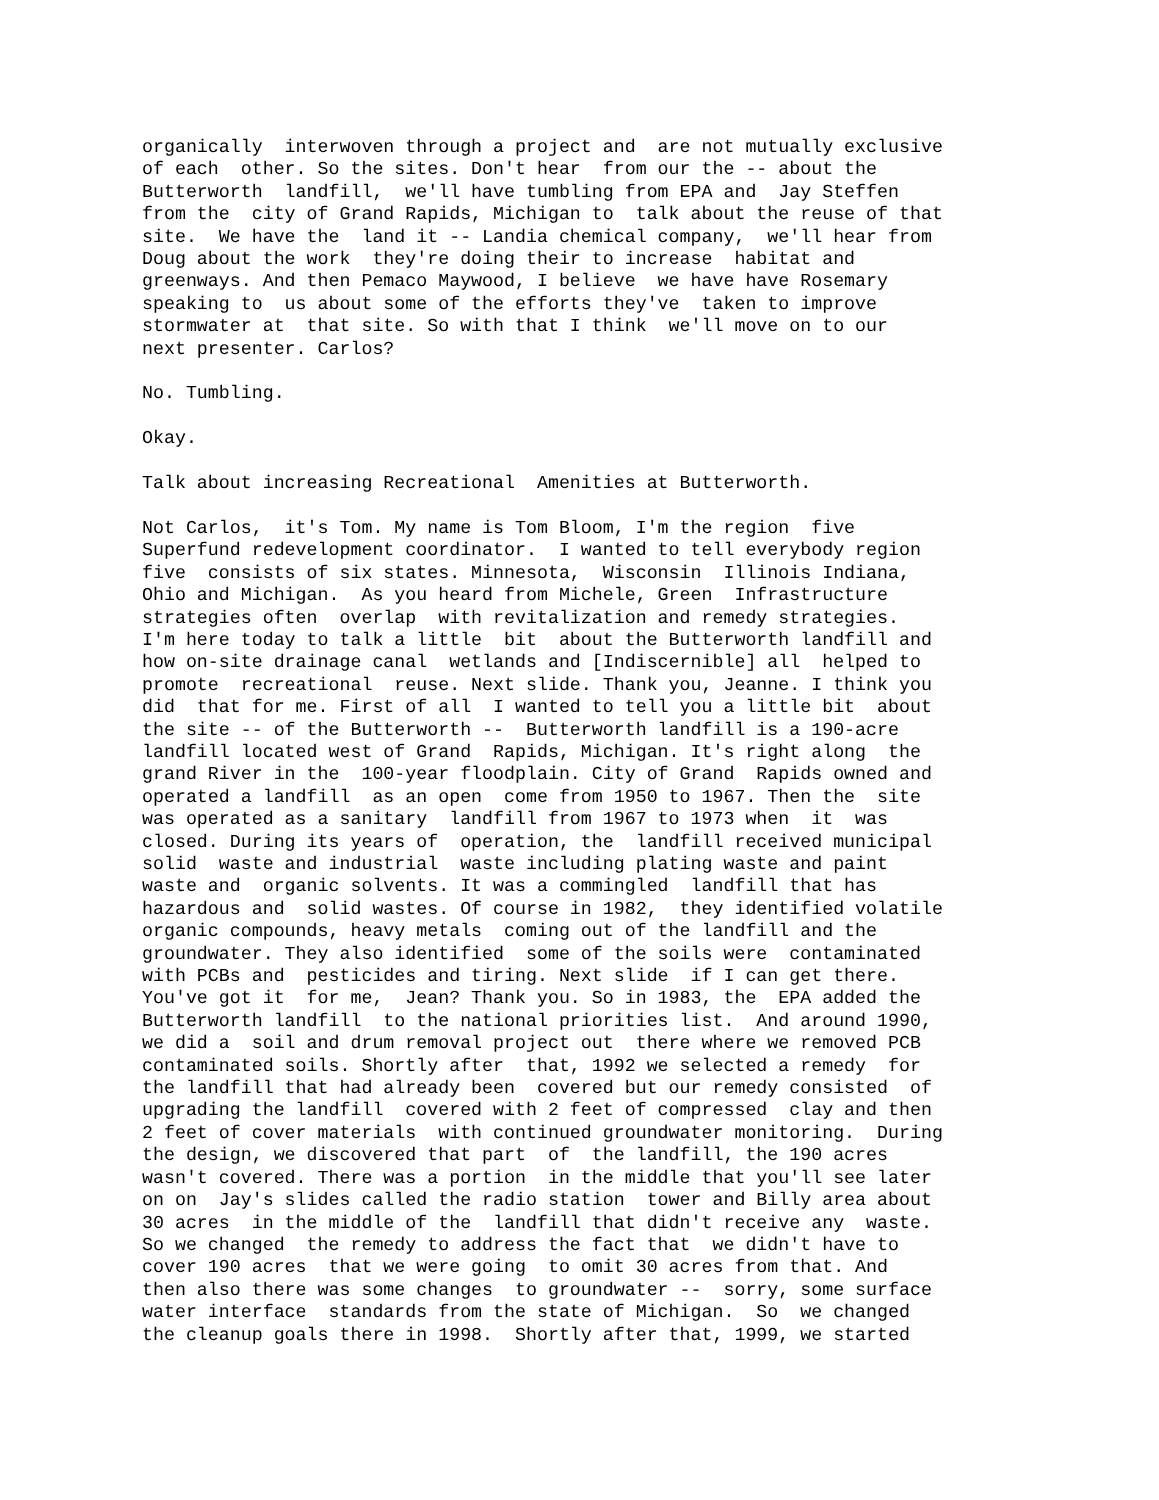organically  interwoven through a project and  are not mutually exclusive
of each  other. So the sites. Don't hear  from our the -- about the
Butterworth  landfill,  we'll have tumbling from EPA and  Jay Steffen
from the  city of Grand Rapids, Michigan to  talk about the reuse of that
site.  We have the  land it -- Landia chemical company,  we'll hear from
Doug about the work  they're doing their to increase  habitat and
greenways. And then Pemaco Maywood, I believe  we have have Rosemary
speaking to  us about some of the efforts they've  taken to improve
stormwater at  that site. So with that I think  we'll move on to our
next presenter. Carlos?

No. Tumbling.

Okay.

Talk about increasing Recreational  Amenities at Butterworth.

Not Carlos,  it's Tom. My name is Tom Bloom, I'm the region  five
Superfund redevelopment coordinator.  I wanted to tell everybody region
five  consists of six states. Minnesota,  Wisconsin  Illinois Indiana,
Ohio and Michigan.  As you heard from Michele, Green  Infrastructure
strategies often  overlap  with revitalization and remedy strategies.
I'm here today to talk a little  bit  about the Butterworth landfill and
how on-site drainage canal  wetlands and [Indiscernible] all  helped to
promote  recreational  reuse. Next slide. Thank you, Jeanne. I think you
did  that for me. First of all  I wanted to tell you a little bit  about
the site -- of the Butterworth --  Butterworth landfill is a 190-acre
landfill located west of Grand  Rapids, Michigan. It's right along  the
grand River in the  100-year floodplain. City of Grand  Rapids owned and
operated a landfill  as an open  come from 1950 to 1967. Then the  site
was operated as a sanitary  landfill from 1967 to 1973 when  it  was
closed. During its years of  operation, the  landfill received municipal
solid  waste and industrial  waste including plating waste and paint
waste and  organic solvents. It was a commingled  landfill that has
hazardous and  solid wastes. Of course in 1982,  they identified volatile
organic compounds, heavy metals  coming out of the landfill and the
groundwater. They also identified  some of the soils were  contaminated
with PCBs and  pesticides and tiring. Next slide  if I can get there.
You've got it  for me,  Jean? Thank you. So in 1983, the  EPA added the
Butterworth landfill  to the national priorities list.  And around 1990,
we did a  soil and drum removal project out  there where we removed PCB
contaminated soils. Shortly after  that, 1992 we selected a remedy  for
the landfill that had already been  covered but our remedy consisted  of
upgrading the landfill  covered with 2 feet of compressed  clay and then
2 feet of cover materials  with continued groundwater monitoring.  During
the design, we discovered that part  of  the landfill, the 190 acres
wasn't covered. There was a portion  in the middle that you'll see later
on on  Jay's slides called the radio station  tower and Billy area about
30 acres  in the middle of the  landfill that didn't receive any  waste.
So we changed  the remedy to address the fact that  we didn't have to
cover 190 acres  that we were going  to omit 30 acres from that. And
then also there was some changes  to groundwater --  sorry, some surface
water interface  standards from the state of Michigan.  So  we changed
the cleanup goals there in 1998.  Shortly after that, 1999, we started